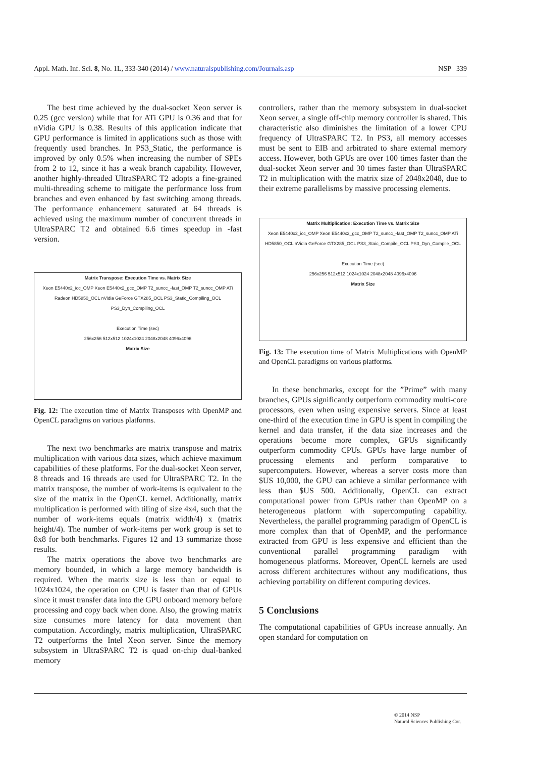Appl. Math. Inf. Sci. 8, No. 1L, 333-340 (2014) / www.naturalspublishing.com/Journals.asp NSP 339
The best time achieved by the dual-socket Xeon server is 0.25 (gcc version) while that for ATi GPU is 0.36 and that for nVidia GPU is 0.38. Results of this application indicate that GPU performance is limited in applications such as those with frequently used branches. In PS3_Static, the performance is improved by only 0.5% when increasing the number of SPEs from 2 to 12, since it has a weak branch capability. However, another highly-threaded UltraSPARC T2 adopts a fine-grained multi-threading scheme to mitigate the performance loss from branches and even enhanced by fast switching among threads. The performance enhancement saturated at 64 threads is achieved using the maximum number of concurrent threads in UltraSPARC T2 and obtained 6.6 times speedup in -fast version.
Matrix Transpose: Execution Time vs. Matrix Size
Xeon E5440x2_icc_OMP Xeon E5440x2_gcc_OMP T2_suncc_-fast_OMP T2_suncc_OMP ATi Radeon HD5850_OCL nVidia GeForce GTX285_OCL PS3_Static_Compiling_OCL PS3_Dyn_Compiling_OCL
Execution Time (sec)
256x256 512x512 1024x1024 2048x2048 4096x4096
Matrix Size
Fig. 12: The execution time of Matrix Transposes with OpenMP and OpenCL paradigms on various platforms.
The next two benchmarks are matrix transpose and matrix multiplication with various data sizes, which achieve maximum capabilities of these platforms. For the dual-socket Xeon server, 8 threads and 16 threads are used for UltraSPARC T2. In the matrix transpose, the number of work-items is equivalent to the size of the matrix in the OpenCL kernel. Additionally, matrix multiplication is performed with tiling of size 4x4, such that the number of work-items equals (matrix width/4) x (matrix height/4). The number of work-items per work group is set to 8x8 for both benchmarks. Figures 12 and 13 summarize those results.
The matrix operations the above two benchmarks are memory bounded, in which a large memory bandwidth is required. When the matrix size is less than or equal to 1024x1024, the operation on CPU is faster than that of GPUs since it must transfer data into the GPU onboard memory before processing and copy back when done. Also, the growing matrix size consumes more latency for data movement than computation. Accordingly, matrix multiplication, UltraSPARC T2 outperforms the Intel Xeon server. Since the memory subsystem in UltraSPARC T2 is quad on-chip dual-banked memory
controllers, rather than the memory subsystem in dual-socket Xeon server, a single off-chip memory controller is shared. This characteristic also diminishes the limitation of a lower CPU frequency of UltraSPARC T2. In PS3, all memory accesses must be sent to EIB and arbitrated to share external memory access. However, both GPUs are over 100 times faster than the dual-socket Xeon server and 30 times faster than UltraSPARC T2 in multiplication with the matrix size of 2048x2048, due to their extreme parallelisms by massive processing elements.
Matrix Multiplication: Execution Time vs. Matrix Size
Xeon E5440x2_icc_OMP Xeon E5440x2_gcc_OMP T2_suncc_-fast_OMP T2_suncc_OMP ATi HD5850_OCL nVidia GeForce GTX285_OCL PS3_Staic_Compile_OCL PS3_Dyn_Compile_OCL
Execution Time (sec)
256x256 512x512 1024x1024 2048x2048 4096x4096
Matrix Size
Fig. 13: The execution time of Matrix Multiplications with OpenMP and OpenCL paradigms on various platforms.
In these benchmarks, except for the ”Prime” with many branches, GPUs significantly outperform commodity multi-core processors, even when using expensive servers. Since at least one-third of the execution time in GPU is spent in compiling the kernel and data transfer, if the data size increases and the operations become more complex, GPUs significantly outperform commodity CPUs. GPUs have large number of processing elements and perform comparative to supercomputers. However, whereas a server costs more than $US 10,000, the GPU can achieve a similar performance with less than $US 500. Additionally, OpenCL can extract computational power from GPUs rather than OpenMP on a heterogeneous platform with supercomputing capability. Nevertheless, the parallel programming paradigm of OpenCL is more complex than that of OpenMP, and the performance extracted from GPU is less expensive and efficient than the conventional parallel programming paradigm with homogeneous platforms. Moreover, OpenCL kernels are used across different architectures without any modifications, thus achieving portability on different computing devices.
5 Conclusions
The computational capabilities of GPUs increase annually. An open standard for computation on
© 2014 NSP
Natural Sciences Publishing Cor.